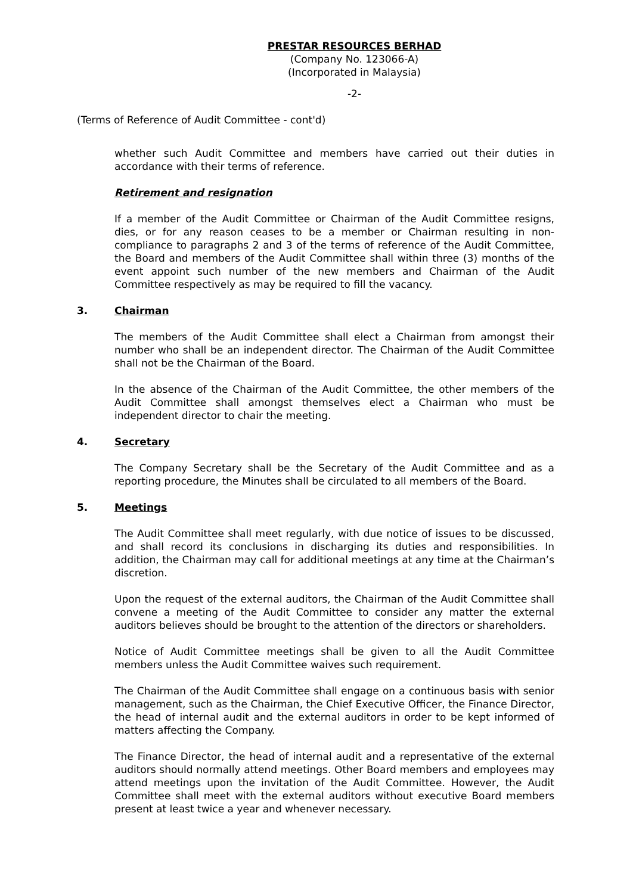PRESTAR RESOURCES BERHAD
(Company No. 123066-A)
(Incorporated in Malaysia)
-2-
(Terms of Reference of Audit Committee - cont'd)
whether such Audit Committee and members have carried out their duties in accordance with their terms of reference.
Retirement and resignation
If a member of the Audit Committee or Chairman of the Audit Committee resigns, dies, or for any reason ceases to be a member or Chairman resulting in non-compliance to paragraphs 2 and 3 of the terms of reference of the Audit Committee, the Board and members of the Audit Committee shall within three (3) months of the event appoint such number of the new members and Chairman of the Audit Committee respectively as may be required to fill the vacancy.
3. Chairman
The members of the Audit Committee shall elect a Chairman from amongst their number who shall be an independent director. The Chairman of the Audit Committee shall not be the Chairman of the Board.
In the absence of the Chairman of the Audit Committee, the other members of the Audit Committee shall amongst themselves elect a Chairman who must be independent director to chair the meeting.
4. Secretary
The Company Secretary shall be the Secretary of the Audit Committee and as a reporting procedure, the Minutes shall be circulated to all members of the Board.
5. Meetings
The Audit Committee shall meet regularly, with due notice of issues to be discussed, and shall record its conclusions in discharging its duties and responsibilities. In addition, the Chairman may call for additional meetings at any time at the Chairman’s discretion.
Upon the request of the external auditors, the Chairman of the Audit Committee shall convene a meeting of the Audit Committee to consider any matter the external auditors believes should be brought to the attention of the directors or shareholders.
Notice of Audit Committee meetings shall be given to all the Audit Committee members unless the Audit Committee waives such requirement.
The Chairman of the Audit Committee shall engage on a continuous basis with senior management, such as the Chairman, the Chief Executive Officer, the Finance Director, the head of internal audit and the external auditors in order to be kept informed of matters affecting the Company.
The Finance Director, the head of internal audit and a representative of the external auditors should normally attend meetings. Other Board members and employees may attend meetings upon the invitation of the Audit Committee. However, the Audit Committee shall meet with the external auditors without executive Board members present at least twice a year and whenever necessary.